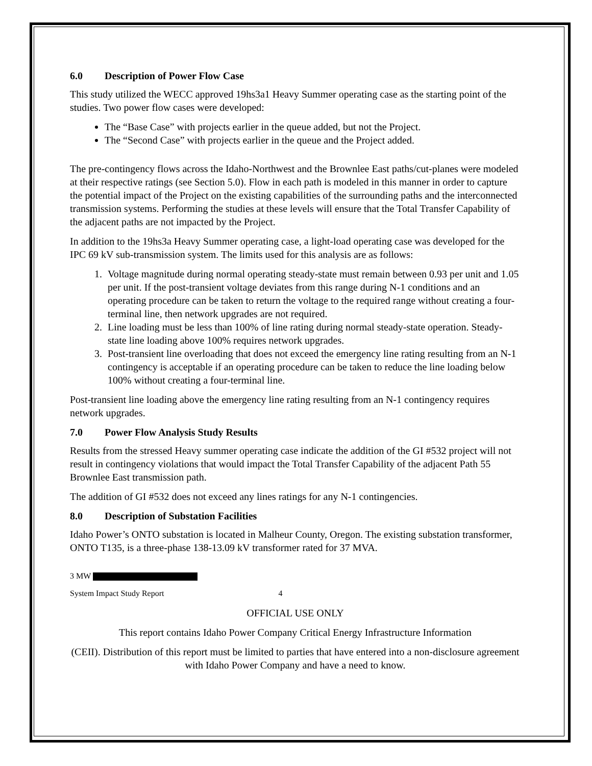6.0 Description of Power Flow Case
This study utilized the WECC approved 19hs3a1 Heavy Summer operating case as the starting point of the studies. Two power flow cases were developed:
The “Base Case” with projects earlier in the queue added, but not the Project.
The “Second Case” with projects earlier in the queue and the Project added.
The pre-contingency flows across the Idaho-Northwest and the Brownlee East paths/cut-planes were modeled at their respective ratings (see Section 5.0). Flow in each path is modeled in this manner in order to capture the potential impact of the Project on the existing capabilities of the surrounding paths and the interconnected transmission systems. Performing the studies at these levels will ensure that the Total Transfer Capability of the adjacent paths are not impacted by the Project.
In addition to the 19hs3a Heavy Summer operating case, a light-load operating case was developed for the IPC 69 kV sub-transmission system. The limits used for this analysis are as follows:
1. Voltage magnitude during normal operating steady-state must remain between 0.93 per unit and 1.05 per unit. If the post-transient voltage deviates from this range during N-1 conditions and an operating procedure can be taken to return the voltage to the required range without creating a four-terminal line, then network upgrades are not required.
2. Line loading must be less than 100% of line rating during normal steady-state operation. Steady-state line loading above 100% requires network upgrades.
3. Post-transient line overloading that does not exceed the emergency line rating resulting from an N-1 contingency is acceptable if an operating procedure can be taken to reduce the line loading below 100% without creating a four-terminal line.
Post-transient line loading above the emergency line rating resulting from an N-1 contingency requires network upgrades.
7.0 Power Flow Analysis Study Results
Results from the stressed Heavy summer operating case indicate the addition of the GI #532 project will not result in contingency violations that would impact the Total Transfer Capability of the adjacent Path 55 Brownlee East transmission path.
The addition of GI #532 does not exceed any lines ratings for any N-1 contingencies.
8.0 Description of Substation Facilities
Idaho Power’s ONTO substation is located in Malheur County, Oregon. The existing substation transformer, ONTO T135, is a three-phase 138-13.09 kV transformer rated for 37 MVA.
3 MW
System Impact Study Report 4
OFFICIAL USE ONLY
This report contains Idaho Power Company Critical Energy Infrastructure Information
(CEII). Distribution of this report must be limited to parties that have entered into a non-disclosure agreement with Idaho Power Company and have a need to know.